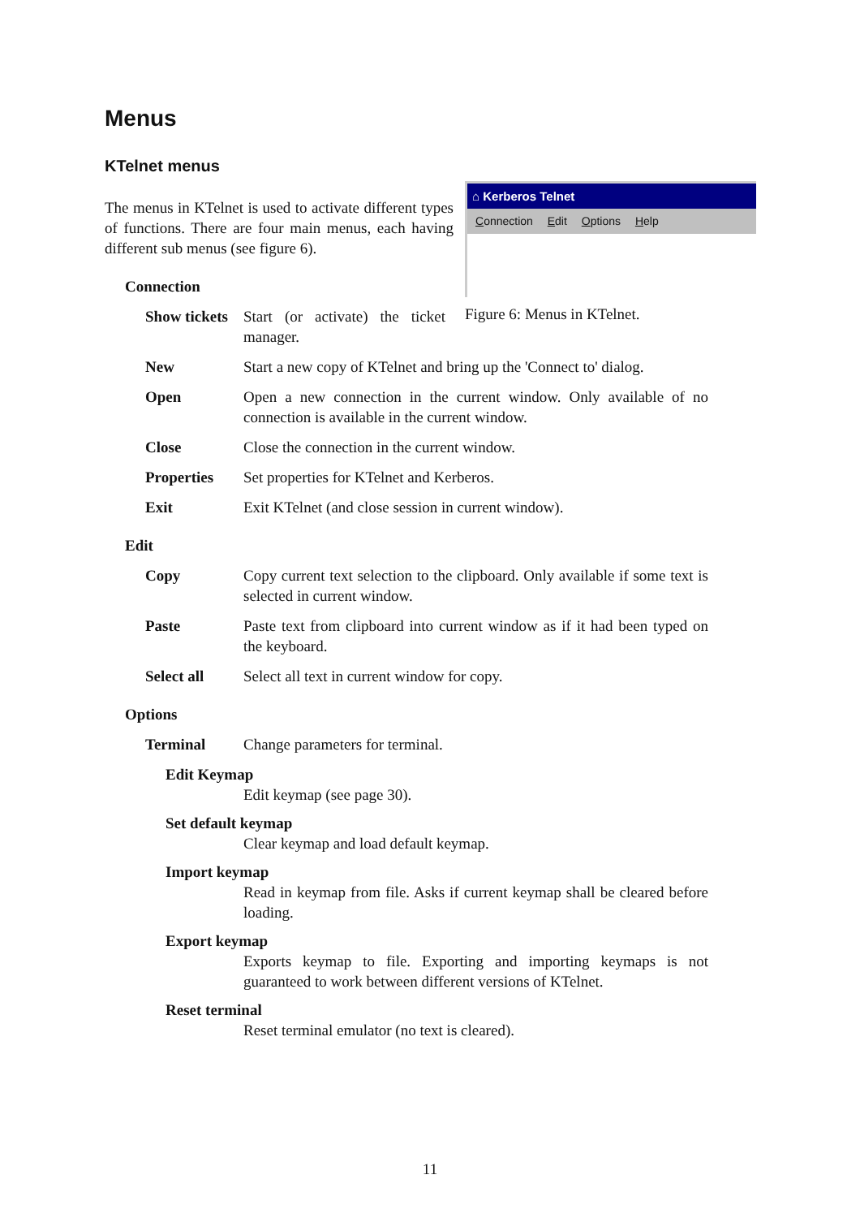Menus
KTelnet menus
⌂ Kerberos Telnet
Connection Edit Options Help
Figure 6: Menus in KTelnet.
The menus in KTelnet is used to activate different types of functions. There are four main menus, each having different sub menus (see figure 6).
Connection
Show tickets Start (or activate) the ticket manager.
New Start a new copy of KTelnet and bring up the 'Connect to' dialog.
Open Open a new connection in the current window. Only available of no connection is available in the current window.
Close Close the connection in the current window.
Properties Set properties for KTelnet and Kerberos.
Exit Exit KTelnet (and close session in current window).
Edit
Copy Copy current text selection to the clipboard. Only available if some text is selected in current window.
Paste Paste text from clipboard into current window as if it had been typed on the keyboard.
Select all Select all text in current window for copy.
Options
Terminal Change parameters for terminal.
Edit Keymap
Edit keymap (see page 30).
Set default keymap
Clear keymap and load default keymap.
Import keymap
Read in keymap from file. Asks if current keymap shall be cleared before loading.
Export keymap
Exports keymap to file. Exporting and importing keymaps is not guaranteed to work between different versions of KTelnet.
Reset terminal
Reset terminal emulator (no text is cleared).
11